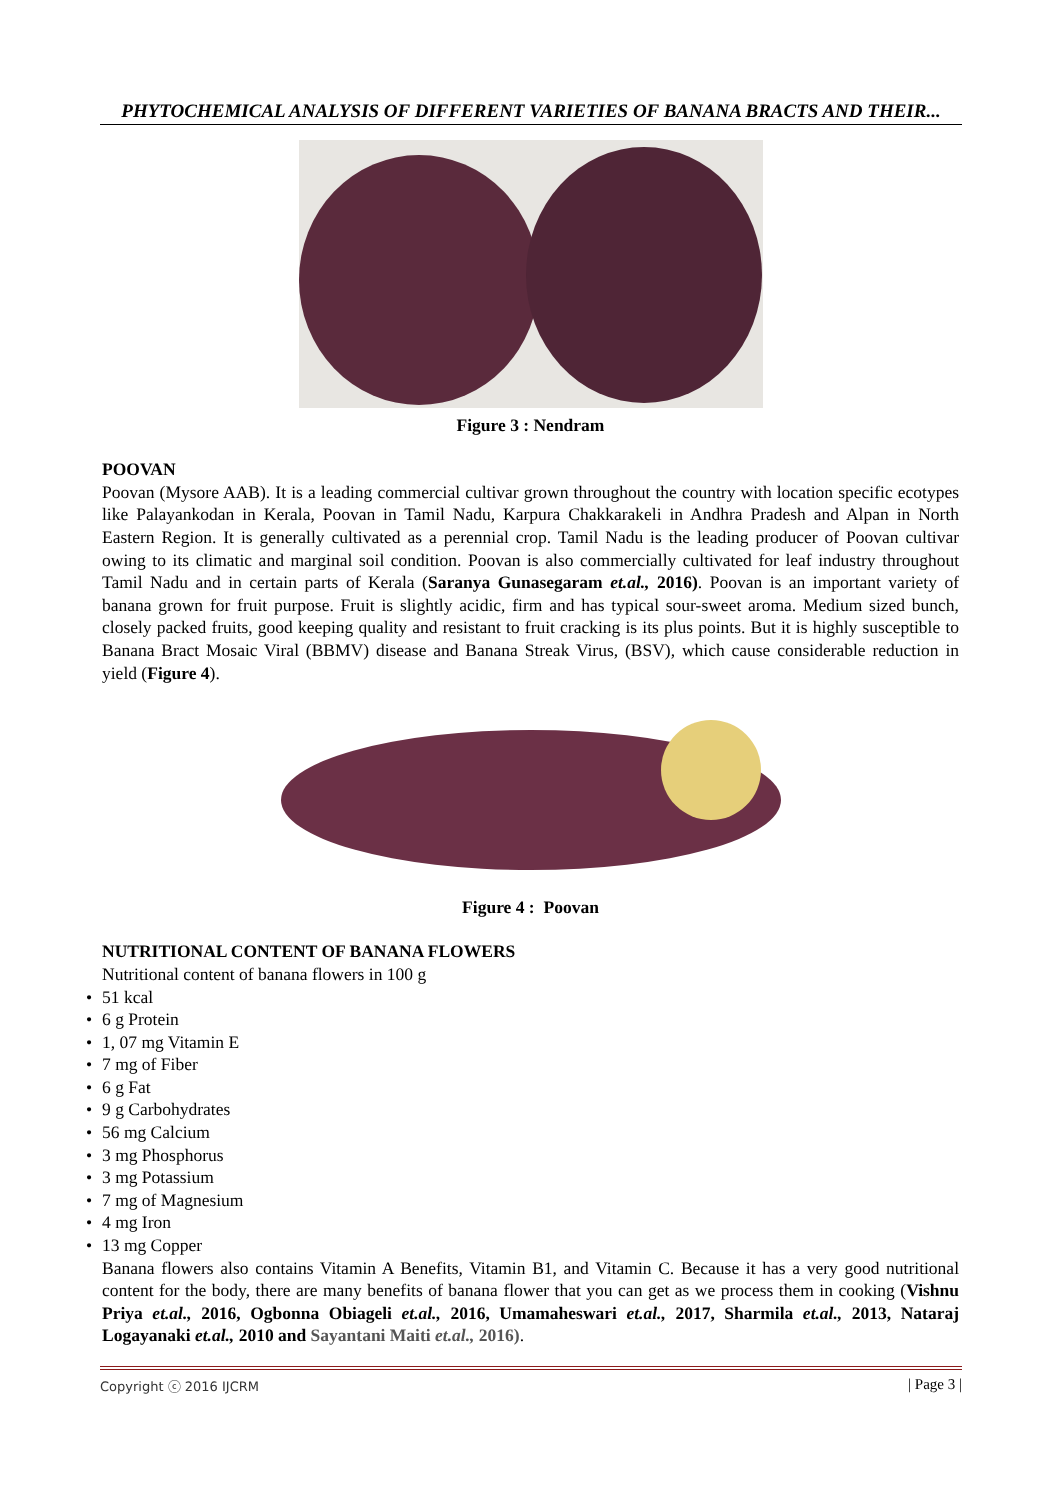PHYTOCHEMICAL ANALYSIS OF DIFFERENT VARIETIES OF BANANA BRACTS AND THEIR...
Figure 3 : Nendram
POOVAN
Poovan (Mysore AAB). It is a leading commercial cultivar grown throughout the country with location specific ecotypes like Palayankodan in Kerala, Poovan in Tamil Nadu, Karpura Chakkarakeli in Andhra Pradesh and Alpan in North Eastern Region. It is generally cultivated as a perennial crop. Tamil Nadu is the leading producer of Poovan cultivar owing to its climatic and marginal soil condition. Poovan is also commercially cultivated for leaf industry throughout Tamil Nadu and in certain parts of Kerala (Saranya Gunasegaram et.al., 2016). Poovan is an important variety of banana grown for fruit purpose. Fruit is slightly acidic, firm and has typical sour-sweet aroma. Medium sized bunch, closely packed fruits, good keeping quality and resistant to fruit cracking is its plus points. But it is highly susceptible to Banana Bract Mosaic Viral (BBMV) disease and Banana Streak Virus, (BSV), which cause considerable reduction in yield (Figure 4).
Figure 4 : Poovan
NUTRITIONAL CONTENT OF BANANA FLOWERS
Nutritional content of banana flowers in 100 g
• 51 kcal
• 6 g Protein
• 1, 07 mg Vitamin E
• 7 mg of Fiber
• 6 g Fat
• 9 g Carbohydrates
• 56 mg Calcium
• 3 mg Phosphorus
• 3 mg Potassium
• 7 mg of Magnesium
• 4 mg Iron
• 13 mg Copper
Banana flowers also contains Vitamin A Benefits, Vitamin B1, and Vitamin C. Because it has a very good nutritional content for the body, there are many benefits of banana flower that you can get as we process them in cooking (Vishnu Priya et.al., 2016, Ogbonna Obiageli et.al., 2016, Umamaheswari et.al., 2017, Sharmila et.al., 2013, Nataraj Logayanaki et.al., 2010 and Sayantani Maiti et.al., 2016).
Copyright ⓒ 2016 IJCRM | Page 3 |